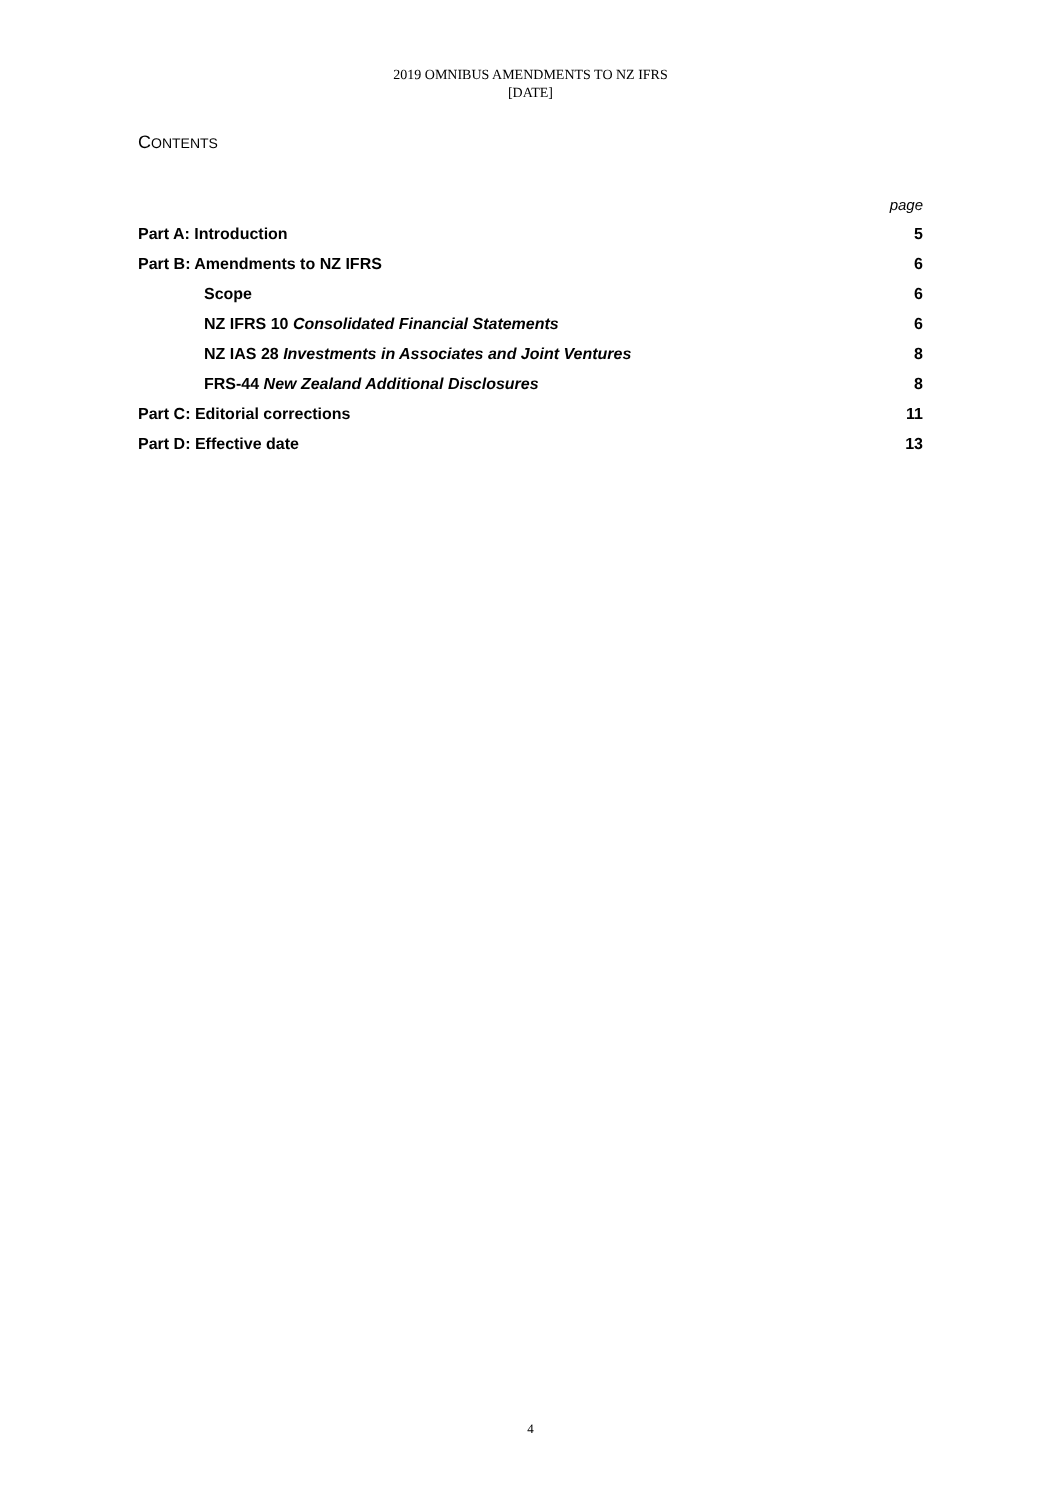2019 OMNIBUS AMENDMENTS TO NZ IFRS
[DATE]
CONTENTS
| | page |
| Part A: Introduction | 5 |
| Part B: Amendments to NZ IFRS | 6 |
| Scope | 6 |
| NZ IFRS 10 Consolidated Financial Statements | 6 |
| NZ IAS 28 Investments in Associates and Joint Ventures | 8 |
| FRS-44 New Zealand Additional Disclosures | 8 |
| Part C: Editorial corrections | 11 |
| Part D: Effective date | 13 |
4